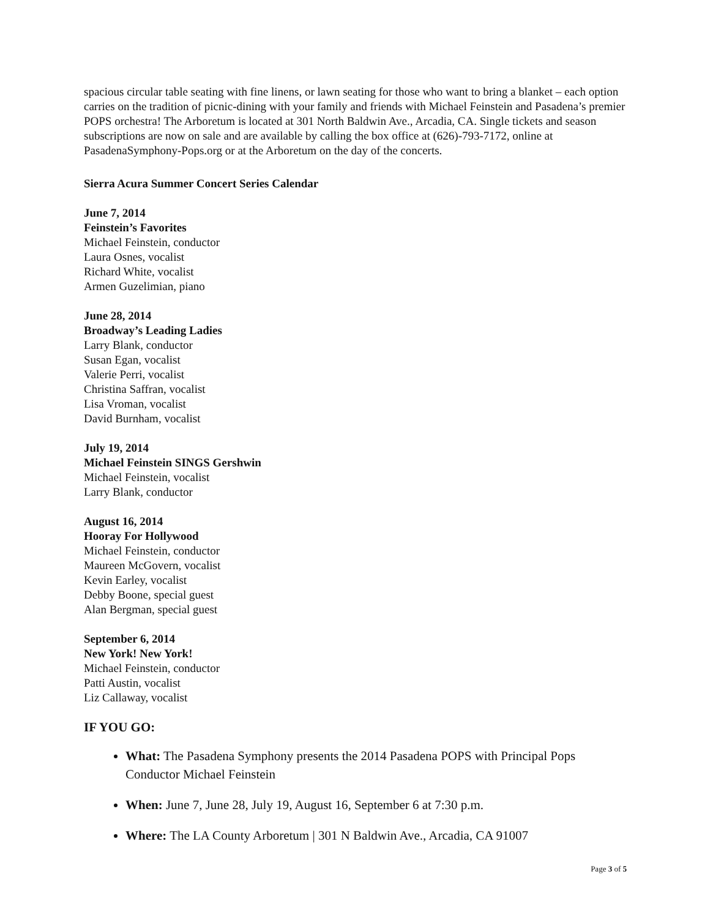spacious circular table seating with fine linens, or lawn seating for those who want to bring a blanket – each option carries on the tradition of picnic-dining with your family and friends with Michael Feinstein and Pasadena’s premier POPS orchestra! The Arboretum is located at 301 North Baldwin Ave., Arcadia, CA. Single tickets and season subscriptions are now on sale and are available by calling the box office at (626)-793-7172, online at PasadenaSymphony-Pops.org or at the Arboretum on the day of the concerts.
Sierra Acura Summer Concert Series Calendar
June 7, 2014
Feinstein’s Favorites
Michael Feinstein, conductor
Laura Osnes, vocalist
Richard White, vocalist
Armen Guzelimian, piano
June 28, 2014
Broadway’s Leading Ladies
Larry Blank, conductor
Susan Egan, vocalist
Valerie Perri, vocalist
Christina Saffran, vocalist
Lisa Vroman, vocalist
David Burnham, vocalist
July 19, 2014
Michael Feinstein SINGS Gershwin
Michael Feinstein, vocalist
Larry Blank, conductor
August 16, 2014
Hooray For Hollywood
Michael Feinstein, conductor
Maureen McGovern, vocalist
Kevin Earley, vocalist
Debby Boone, special guest
Alan Bergman, special guest
September 6, 2014
New York! New York!
Michael Feinstein, conductor
Patti Austin, vocalist
Liz Callaway, vocalist
IF YOU GO:
What: The Pasadena Symphony presents the 2014 Pasadena POPS with Principal Pops Conductor Michael Feinstein
When: June 7, June 28, July 19, August 16, September 6 at 7:30 p.m.
Where: The LA County Arboretum | 301 N Baldwin Ave., Arcadia, CA 91007
Page 3 of 5